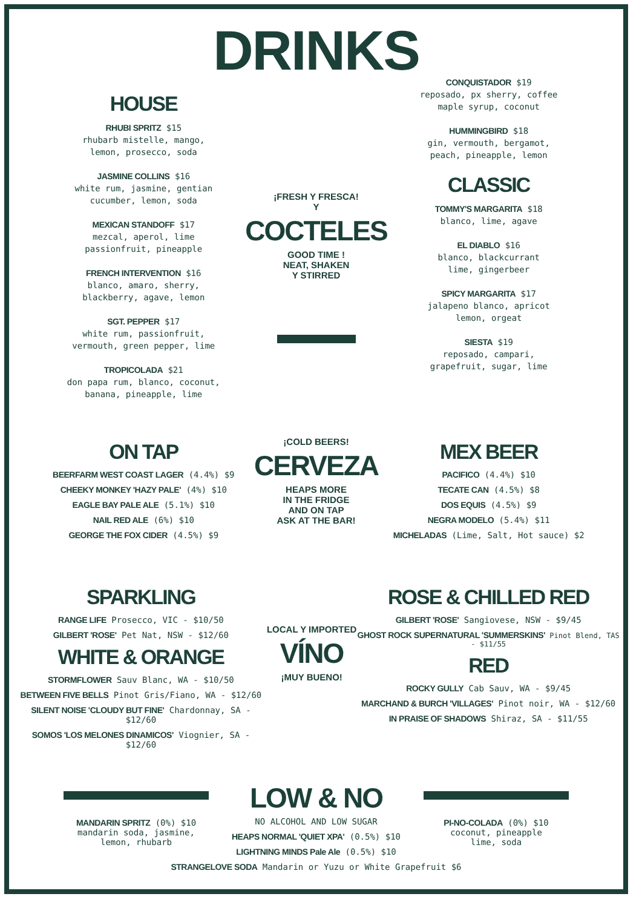DRINKS
HOUSE
RHUBI SPRITZ $15
rhubarb mistelle, mango,
lemon, prosecco, soda
JASMINE COLLINS $16
white rum, jasmine, gentian
cucumber, lemon, soda
MEXICAN STANDOFF $17
mezcal, aperol, lime
passionfruit, pineapple
FRENCH INTERVENTION $16
blanco, amaro, sherry,
blackberry, agave, lemon
SGT. PEPPER $17
white rum, passionfruit,
vermouth, green pepper, lime
TROPICOLADA $21
don papa rum, blanco, coconut,
banana, pineapple, lime
¡FRESH Y FRESCA!
Y
COCTELES
GOOD TIME !
NEAT, SHAKEN
Y STIRRED
CONQUISTADOR $19
reposado, px sherry, coffee
maple syrup, coconut
HUMMINGBIRD $18
gin, vermouth, bergamot,
peach, pineapple, lemon
CLASSIC
TOMMY'S MARGARITA $18
blanco, lime, agave
EL DIABLO $16
blanco, blackcurrant
lime, gingerbeer
SPICY MARGARITA $17
jalapeno blanco, apricot
lemon, orgeat
SIESTA $19
reposado, campari,
grapefruit, sugar, lime
ON TAP
BEERFARM WEST COAST LAGER (4.4%) $9
CHEEKY MONKEY 'HAZY PALE' (4%) $10
EAGLE BAY PALE ALE (5.1%) $10
NAIL RED ALE (6%) $10
GEORGE THE FOX CIDER (4.5%) $9
¡COLD BEERS!
CERVEZA
HEAPS MORE
IN THE FRIDGE
AND ON TAP
ASK AT THE BAR!
MEX BEER
PACIFICO (4.4%) $10
TECATE CAN (4.5%) $8
DOS EQUIS (4.5%) $9
NEGRA MODELO (5.4%) $11
MICHELADAS (Lime, Salt, Hot sauce) $2
SPARKLING
RANGE LIFE Prosecco, VIC - $10/50
GILBERT 'ROSE' Pet Nat, NSW - $12/60
WHITE & ORANGE
STORMFLOWER Sauv Blanc, WA - $10/50
BETWEEN FIVE BELLS Pinot Gris/Fiano, WA - $12/60
SILENT NOISE 'CLOUDY BUT FINE' Chardonnay, SA - $12/60
SOMOS 'LOS MELONES DINAMICOS' Viognier, SA - $12/60
LOCAL Y IMPORTED
VÍNO
¡MUY BUENO!
ROSE & CHILLED RED
GILBERT 'ROSE' Sangiovese, NSW - $9/45
GHOST ROCK SUPERNATURAL 'SUMMERSKINS' Pinot Blend, TAS - $11/55
RED
ROCKY GULLY Cab Sauv, WA - $9/45
MARCHAND & BURCH 'VILLAGES' Pinot noir, WA - $12/60
IN PRAISE OF SHADOWS Shiraz, SA - $11/55
MANDARIN SPRITZ (0%) $10
mandarin soda, jasmine,
lemon, rhubarb
LOW & NO
NO ALCOHOL AND LOW SUGAR
HEAPS NORMAL 'QUIET XPA' (0.5%) $10
LIGHTNING MINDS Pale Ale (0.5%) $10
PI-NO-COLADA (0%) $10
coconut, pineapple
lime, soda
STRANGELOVE SODA Mandarin or Yuzu or White Grapefruit $6